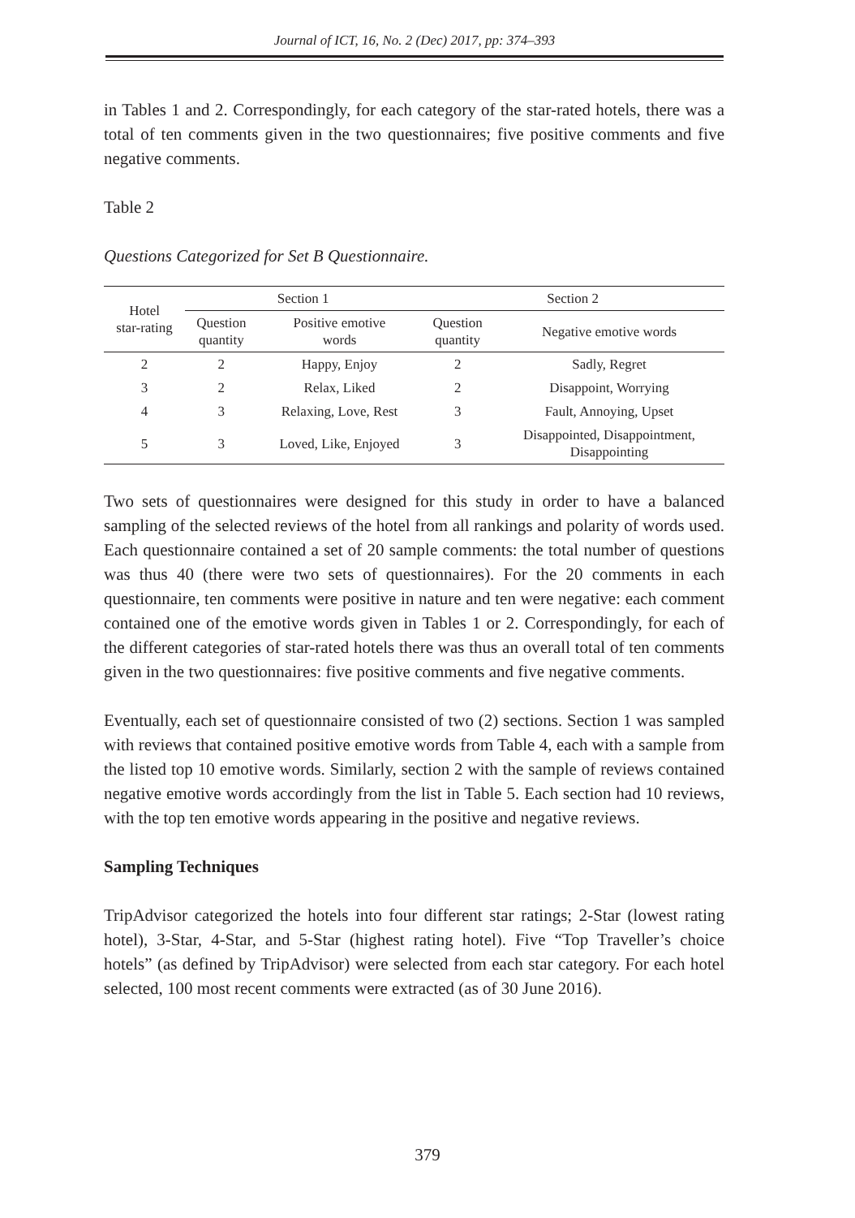Journal of ICT, 16, No. 2 (Dec) 2017, pp: 374–393
in Tables 1 and 2. Correspondingly, for each category of the star-rated hotels, there was a total of ten comments given in the two questionnaires; five positive comments and five negative comments.
Table 2
Questions Categorized for Set B Questionnaire.
| Hotel star-rating | Section 1 | | Section 2 | |
| --- | --- | --- | --- | --- |
| | Question quantity | Positive emotive words | Question quantity | Negative emotive words |
| 2 | 2 | Happy, Enjoy | 2 | Sadly, Regret |
| 3 | 2 | Relax, Liked | 2 | Disappoint, Worrying |
| 4 | 3 | Relaxing, Love, Rest | 3 | Fault, Annoying, Upset |
| 5 | 3 | Loved, Like, Enjoyed | 3 | Disappointed, Disappointment, Disappointing |
Two sets of questionnaires were designed for this study in order to have a balanced sampling of the selected reviews of the hotel from all rankings and polarity of words used. Each questionnaire contained a set of 20 sample comments: the total number of questions was thus 40 (there were two sets of questionnaires). For the 20 comments in each questionnaire, ten comments were positive in nature and ten were negative: each comment contained one of the emotive words given in Tables 1 or 2. Correspondingly, for each of the different categories of star-rated hotels there was thus an overall total of ten comments given in the two questionnaires: five positive comments and five negative comments.
Eventually, each set of questionnaire consisted of two (2) sections. Section 1 was sampled with reviews that contained positive emotive words from Table 4, each with a sample from the listed top 10 emotive words. Similarly, section 2 with the sample of reviews contained negative emotive words accordingly from the list in Table 5. Each section had 10 reviews, with the top ten emotive words appearing in the positive and negative reviews.
Sampling Techniques
TripAdvisor categorized the hotels into four different star ratings; 2-Star (lowest rating hotel), 3-Star, 4-Star, and 5-Star (highest rating hotel). Five “Top Traveller’s choice hotels” (as defined by TripAdvisor) were selected from each star category. For each hotel selected, 100 most recent comments were extracted (as of 30 June 2016).
379